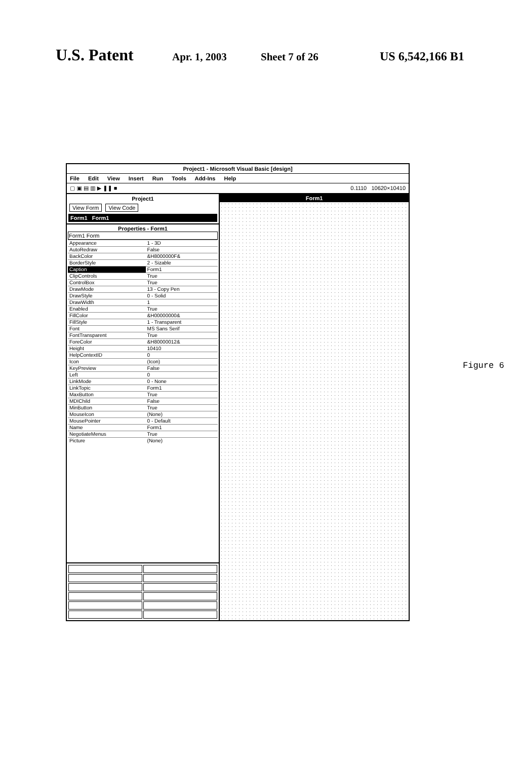U.S. Patent
Apr. 1, 2003 Sheet 7 of 26 US 6,542,166 B1
Project1 - Microsoft Visual Basic [design]
File Edit View Insert Run Tools Add-Ins Help
▢ ▣ ▤ ▥ ▶ ❚❚ ■ 0.1110 10620×10410
Project1
View Form View Code
Form1 Form1
Properties - Form1
Form1 Form
| Appearance | 1 - 3D |
| AutoRedraw | False |
| BackColor | &H8000000F& |
| BorderStyle | 2 - Sizable |
| Caption | Form1 |
| ClipControls | True |
| ControlBox | True |
| DrawMode | 13 - Copy Pen |
| DrawStyle | 0 - Solid |
| DrawWidth | 1 |
| Enabled | True |
| FillColor | &H00000000& |
| FillStyle | 1 - Transparent |
| Font | MS Sans Serif |
| FontTransparent | True |
| ForeColor | &H80000012& |
| Height | 10410 |
| HelpContextID | 0 |
| Icon | (Icon) |
| KeyPreview | False |
| Left | 0 |
| LinkMode | 0 - None |
| LinkTopic | Form1 |
| MaxButton | True |
| MDIChild | False |
| MinButton | True |
| MouseIcon | (None) |
| MousePointer | 0 - Default |
| Name | Form1 |
| NegotiateMenus | True |
| Picture | (None) |
Form1
Figure 6